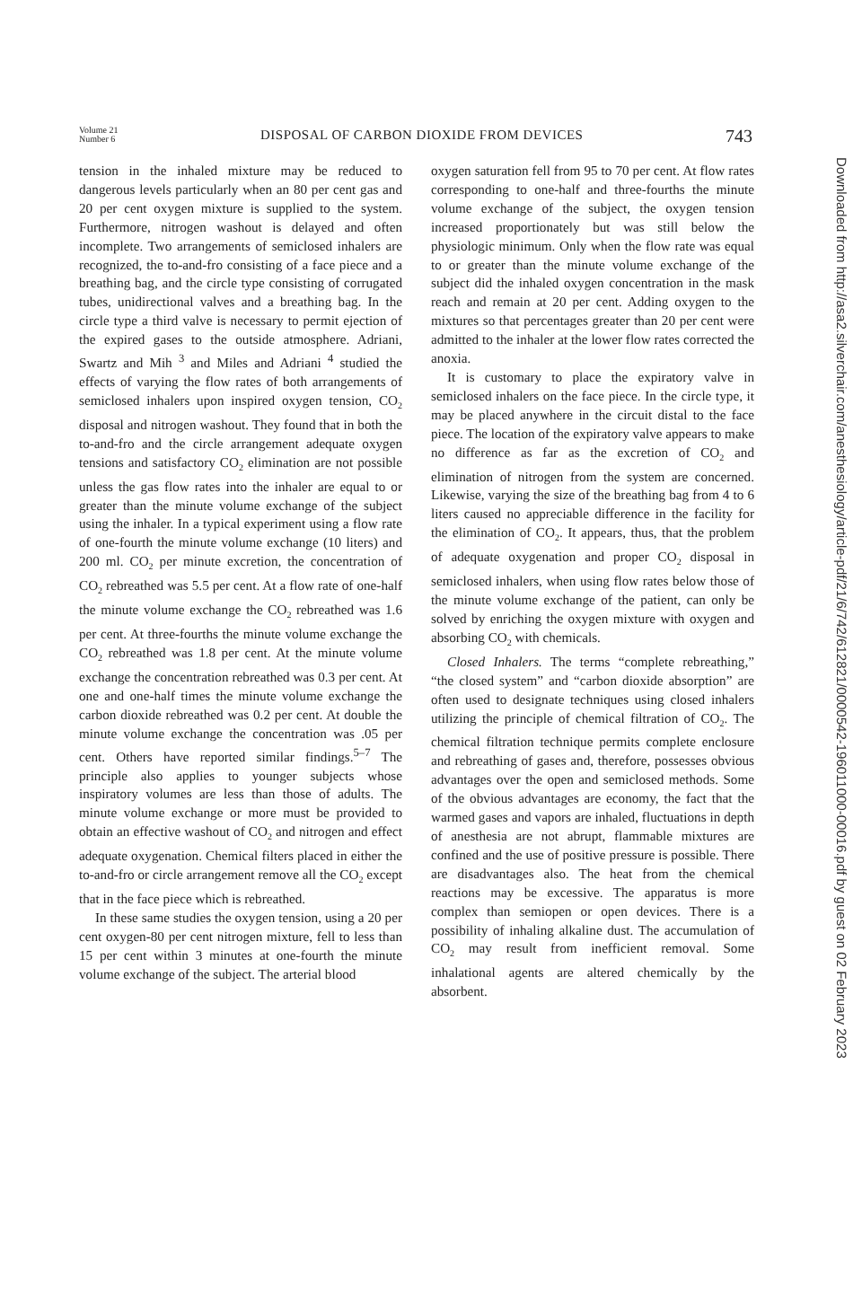Volume 21
Number 6
DISPOSAL OF CARBON DIOXIDE FROM DEVICES
743
tension in the inhaled mixture may be reduced to dangerous levels particularly when an 80 per cent gas and 20 per cent oxygen mixture is supplied to the system. Furthermore, nitrogen washout is delayed and often incomplete. Two arrangements of semiclosed inhalers are recognized, the to-and-fro consisting of a face piece and a breathing bag, and the circle type consisting of corrugated tubes, unidirectional valves and a breathing bag. In the circle type a third valve is necessary to permit ejection of the expired gases to the outside atmosphere. Adriani, Swartz and Mih <sup>3</sup> and Miles and Adriani <sup>4</sup> studied the effects of varying the flow rates of both arrangements of semiclosed inhalers upon inspired oxygen tension, CO<sub>2</sub> disposal and nitrogen washout. They found that in both the to-and-fro and the circle arrangement adequate oxygen tensions and satisfactory CO<sub>2</sub> elimination are not possible unless the gas flow rates into the inhaler are equal to or greater than the minute volume exchange of the subject using the inhaler. In a typical experiment using a flow rate of one-fourth the minute volume exchange (10 liters) and 200 ml. CO<sub>2</sub> per minute excretion, the concentration of CO<sub>2</sub> rebreathed was 5.5 per cent. At a flow rate of one-half the minute volume exchange the CO<sub>2</sub> rebreathed was 1.6 per cent. At three-fourths the minute volume exchange the CO<sub>2</sub> rebreathed was 1.8 per cent. At the minute volume exchange the concentration rebreathed was 0.3 per cent. At one and one-half times the minute volume exchange the carbon dioxide rebreathed was 0.2 per cent. At double the minute volume exchange the concentration was .05 per cent. Others have reported similar findings.<sup>5–7</sup> The principle also applies to younger subjects whose inspiratory volumes are less than those of adults. The minute volume exchange or more must be provided to obtain an effective washout of CO<sub>2</sub> and nitrogen and effect adequate oxygenation. Chemical filters placed in either the to-and-fro or circle arrangement remove all the CO<sub>2</sub> except that in the face piece which is rebreathed.
In these same studies the oxygen tension, using a 20 per cent oxygen-80 per cent nitrogen mixture, fell to less than 15 per cent within 3 minutes at one-fourth the minute volume exchange of the subject. The arterial blood
oxygen saturation fell from 95 to 70 per cent. At flow rates corresponding to one-half and three-fourths the minute volume exchange of the subject, the oxygen tension increased proportionately but was still below the physiologic minimum. Only when the flow rate was equal to or greater than the minute volume exchange of the subject did the inhaled oxygen concentration in the mask reach and remain at 20 per cent. Adding oxygen to the mixtures so that percentages greater than 20 per cent were admitted to the inhaler at the lower flow rates corrected the anoxia.
It is customary to place the expiratory valve in semiclosed inhalers on the face piece. In the circle type, it may be placed anywhere in the circuit distal to the face piece. The location of the expiratory valve appears to make no difference as far as the excretion of CO<sub>2</sub> and elimination of nitrogen from the system are concerned. Likewise, varying the size of the breathing bag from 4 to 6 liters caused no appreciable difference in the facility for the elimination of CO<sub>2</sub>. It appears, thus, that the problem of adequate oxygenation and proper CO<sub>2</sub> disposal in semiclosed inhalers, when using flow rates below those of the minute volume exchange of the patient, can only be solved by enriching the oxygen mixture with oxygen and absorbing CO<sub>2</sub> with chemicals.
Closed Inhalers. The terms “complete rebreathing,” “the closed system” and “carbon dioxide absorption” are often used to designate techniques using closed inhalers utilizing the principle of chemical filtration of CO<sub>2</sub>. The chemical filtration technique permits complete enclosure and rebreathing of gases and, therefore, possesses obvious advantages over the open and semiclosed methods. Some of the obvious advantages are economy, the fact that the warmed gases and vapors are inhaled, fluctuations in depth of anesthesia are not abrupt, flammable mixtures are confined and the use of positive pressure is possible. There are disadvantages also. The heat from the chemical reactions may be excessive. The apparatus is more complex than semiopen or open devices. There is a possibility of inhaling alkaline dust. The accumulation of CO<sub>2</sub> may result from inefficient removal. Some inhalational agents are altered chemically by the absorbent.
Downloaded from http://asa2.silverchair.com/anesthesiology/article-pdf/21/6/742/612821/0000542-196011000-00016.pdf by guest on 02 February 2023